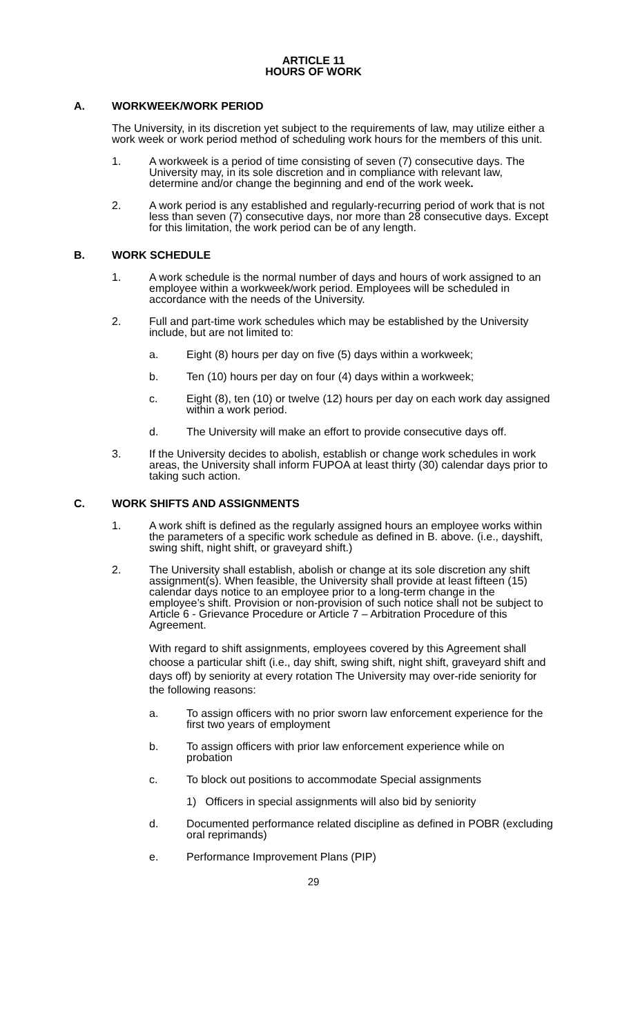ARTICLE 11
HOURS OF WORK
A. WORKWEEK/WORK PERIOD
The University, in its discretion yet subject to the requirements of law, may utilize either a work week or work period method of scheduling work hours for the members of this unit.
1. A workweek is a period of time consisting of seven (7) consecutive days. The University may, in its sole discretion and in compliance with relevant law, determine and/or change the beginning and end of the work week.
2. A work period is any established and regularly-recurring period of work that is not less than seven (7) consecutive days, nor more than 28 consecutive days. Except for this limitation, the work period can be of any length.
B. WORK SCHEDULE
1. A work schedule is the normal number of days and hours of work assigned to an employee within a workweek/work period. Employees will be scheduled in accordance with the needs of the University.
2. Full and part-time work schedules which may be established by the University include, but are not limited to:
a. Eight (8) hours per day on five (5) days within a workweek;
b. Ten (10) hours per day on four (4) days within a workweek;
c. Eight (8), ten (10) or twelve (12) hours per day on each work day assigned within a work period.
d. The University will make an effort to provide consecutive days off.
3. If the University decides to abolish, establish or change work schedules in work areas, the University shall inform FUPOA at least thirty (30) calendar days prior to taking such action.
C. WORK SHIFTS AND ASSIGNMENTS
1. A work shift is defined as the regularly assigned hours an employee works within the parameters of a specific work schedule as defined in B. above. (i.e., dayshift, swing shift, night shift, or graveyard shift.)
2. The University shall establish, abolish or change at its sole discretion any shift assignment(s). When feasible, the University shall provide at least fifteen (15) calendar days notice to an employee prior to a long-term change in the employee’s shift. Provision or non-provision of such notice shall not be subject to Article 6 - Grievance Procedure or Article 7 – Arbitration Procedure of this Agreement.
With regard to shift assignments, employees covered by this Agreement shall choose a particular shift (i.e., day shift, swing shift, night shift, graveyard shift and days off) by seniority at every rotation The University may over-ride seniority for the following reasons:
a. To assign officers with no prior sworn law enforcement experience for the first two years of employment
b. To assign officers with prior law enforcement experience while on probation
c. To block out positions to accommodate Special assignments
1) Officers in special assignments will also bid by seniority
d. Documented performance related discipline as defined in POBR (excluding oral reprimands)
e. Performance Improvement Plans (PIP)
29